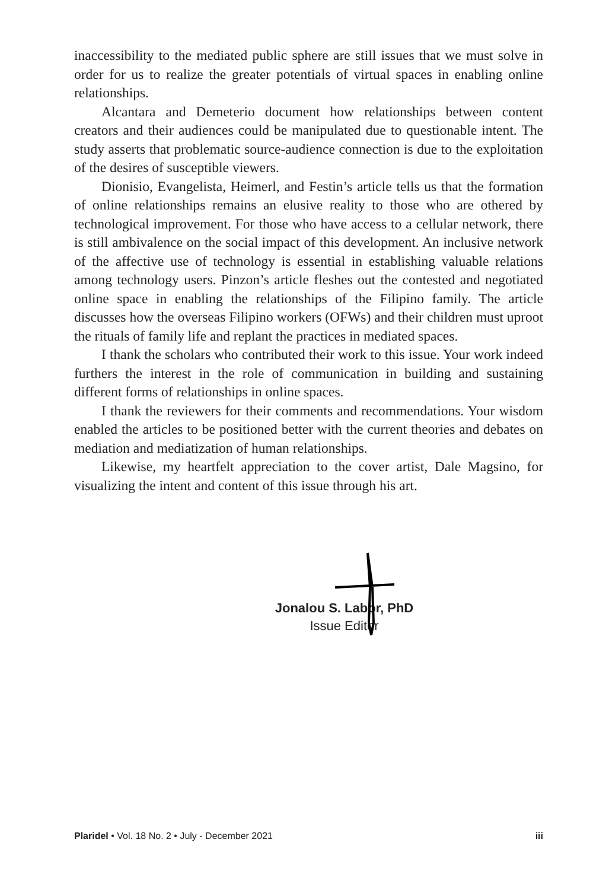inaccessibility to the mediated public sphere are still issues that we must solve in order for us to realize the greater potentials of virtual spaces in enabling online relationships.
Alcantara and Demeterio document how relationships between content creators and their audiences could be manipulated due to questionable intent. The study asserts that problematic source-audience connection is due to the exploitation of the desires of susceptible viewers.
Dionisio, Evangelista, Heimerl, and Festin’s article tells us that the formation of online relationships remains an elusive reality to those who are othered by technological improvement. For those who have access to a cellular network, there is still ambivalence on the social impact of this development. An inclusive network of the affective use of technology is essential in establishing valuable relations among technology users. Pinzon’s article fleshes out the contested and negotiated online space in enabling the relationships of the Filipino family. The article discusses how the overseas Filipino workers (OFWs) and their children must uproot the rituals of family life and replant the practices in mediated spaces.
I thank the scholars who contributed their work to this issue. Your work indeed furthers the interest in the role of communication in building and sustaining different forms of relationships in online spaces.
I thank the reviewers for their comments and recommendations. Your wisdom enabled the articles to be positioned better with the current theories and debates on mediation and mediatization of human relationships.
Likewise, my heartfelt appreciation to the cover artist, Dale Magsino, for visualizing the intent and content of this issue through his art.
Jonalou S. Labor, PhD
Issue Editor
Plaridel • Vol. 18 No. 2 • July - December 2021 iii